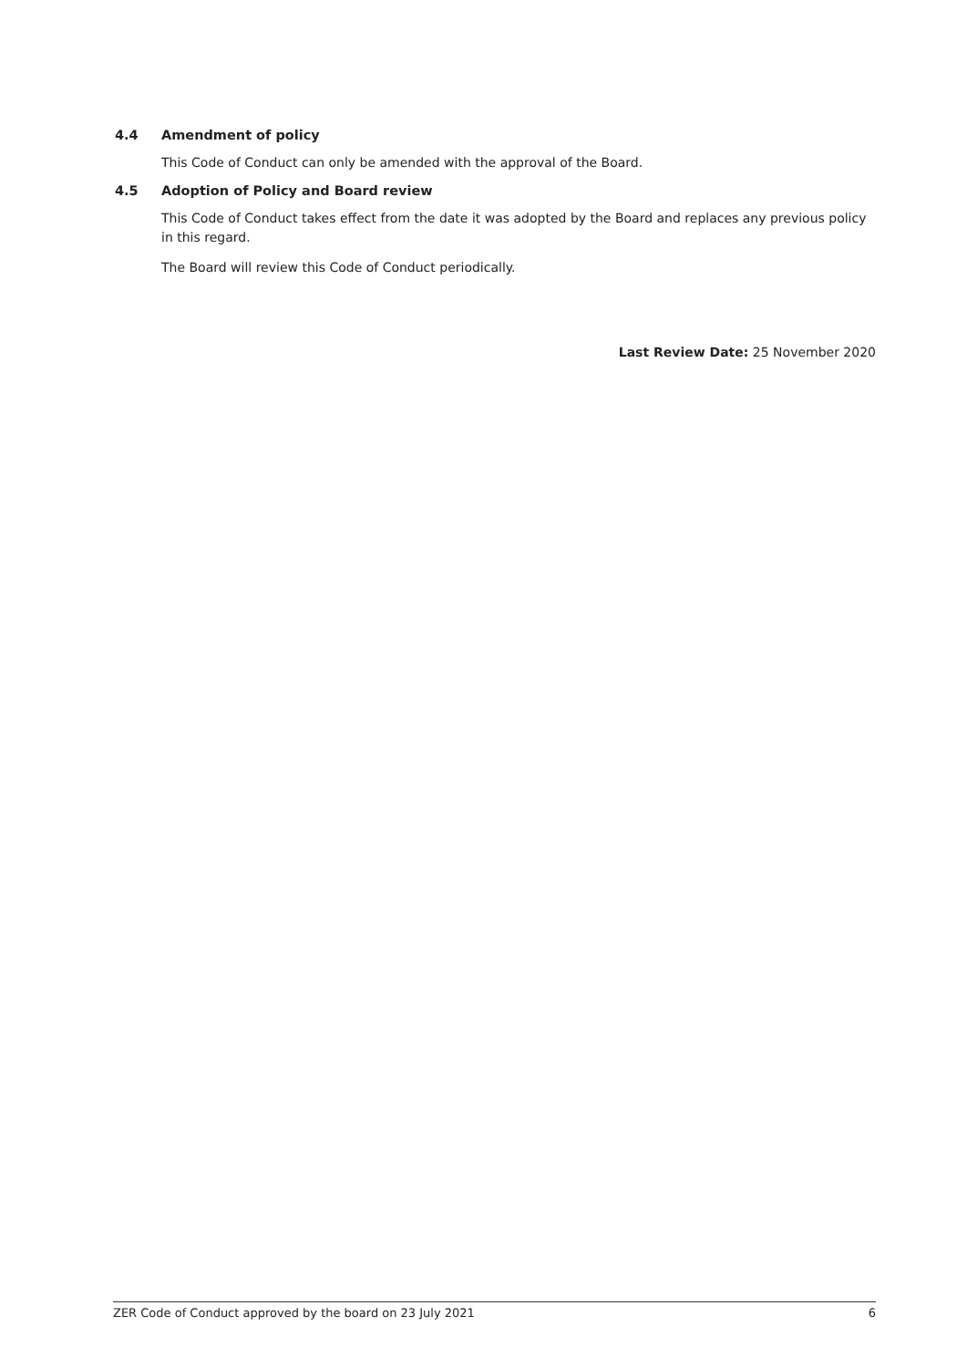4.4 Amendment of policy
This Code of Conduct can only be amended with the approval of the Board.
4.5 Adoption of Policy and Board review
This Code of Conduct takes effect from the date it was adopted by the Board and replaces any previous policy in this regard.
The Board will review this Code of Conduct periodically.
Last Review Date: 25 November 2020
ZER Code of Conduct approved by the board on 23 July 2021 6